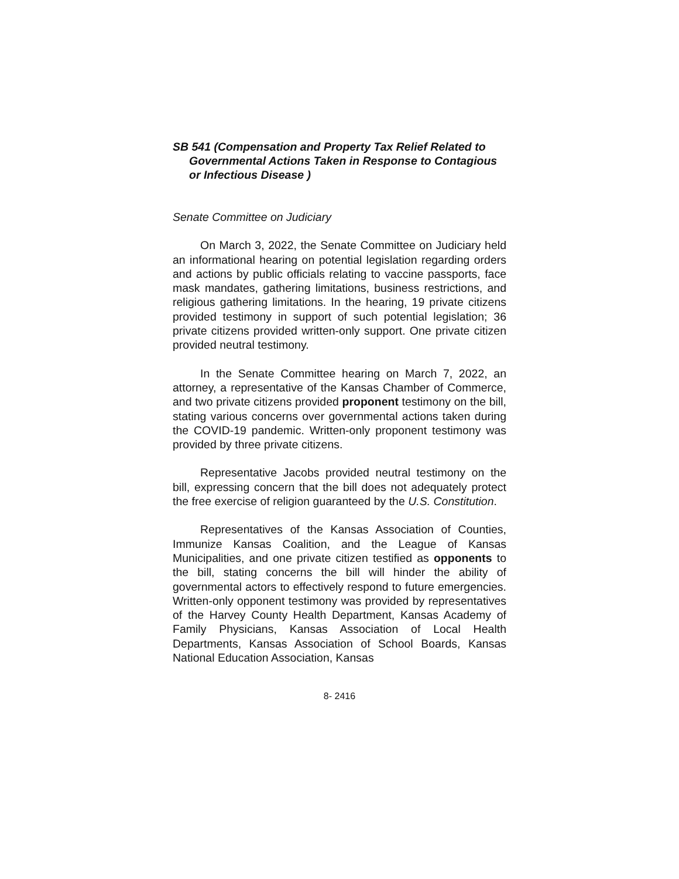SB 541 (Compensation and Property Tax Relief Related to Governmental Actions Taken in Response to Contagious or Infectious Disease )
Senate Committee on Judiciary
On March 3, 2022, the Senate Committee on Judiciary held an informational hearing on potential legislation regarding orders and actions by public officials relating to vaccine passports, face mask mandates, gathering limitations, business restrictions, and religious gathering limitations. In the hearing, 19 private citizens provided testimony in support of such potential legislation; 36 private citizens provided written-only support. One private citizen provided neutral testimony.
In the Senate Committee hearing on March 7, 2022, an attorney, a representative of the Kansas Chamber of Commerce, and two private citizens provided proponent testimony on the bill, stating various concerns over governmental actions taken during the COVID-19 pandemic. Written-only proponent testimony was provided by three private citizens.
Representative Jacobs provided neutral testimony on the bill, expressing concern that the bill does not adequately protect the free exercise of religion guaranteed by the U.S. Constitution.
Representatives of the Kansas Association of Counties, Immunize Kansas Coalition, and the League of Kansas Municipalities, and one private citizen testified as opponents to the bill, stating concerns the bill will hinder the ability of governmental actors to effectively respond to future emergencies. Written-only opponent testimony was provided by representatives of the Harvey County Health Department, Kansas Academy of Family Physicians, Kansas Association of Local Health Departments, Kansas Association of School Boards, Kansas National Education Association, Kansas
8- 2416